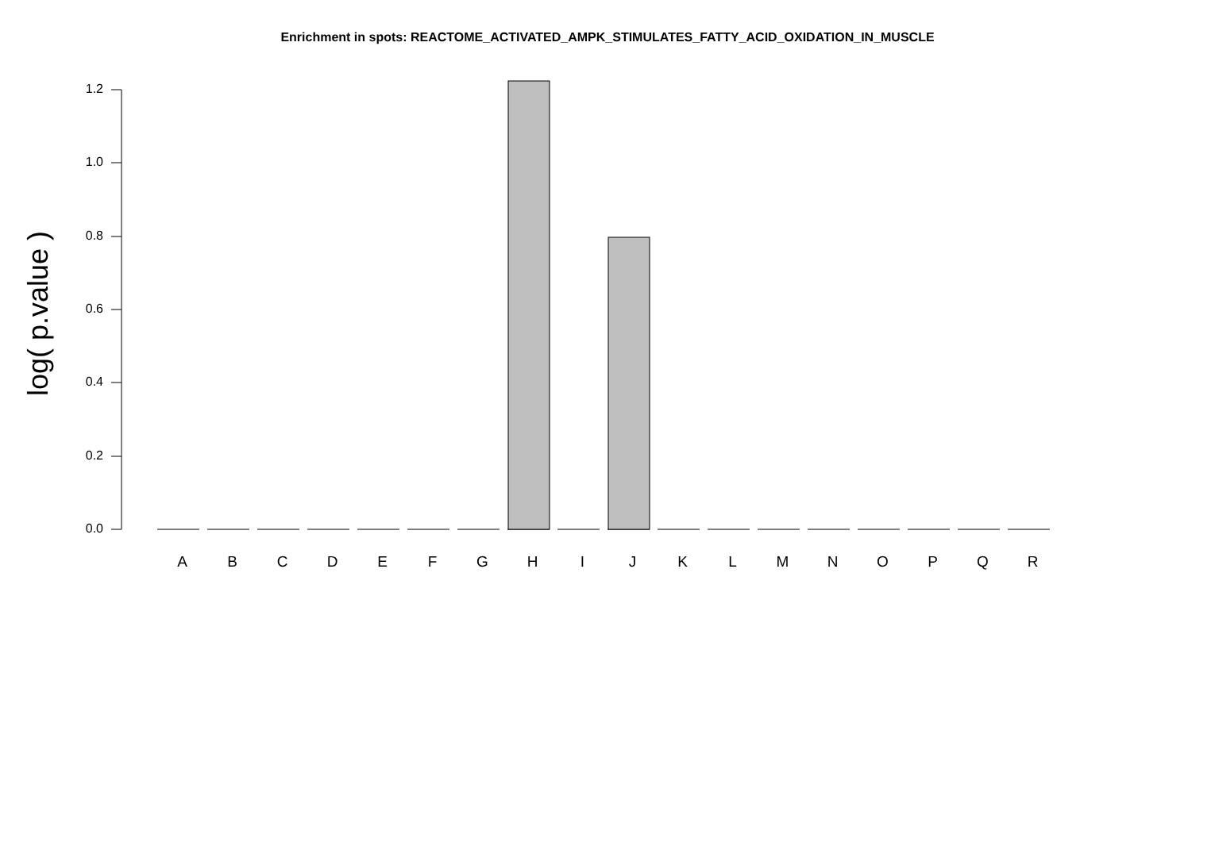Enrichment in spots: REACTOME_ACTIVATED_AMPK_STIMULATES_FATTY_ACID_OXIDATION_IN_MUSCLE
log( p.value )
1.2
1.0
0.8
0.6
0.4
0.2
0.0
A B C D E F G H I J K L M N O P Q R